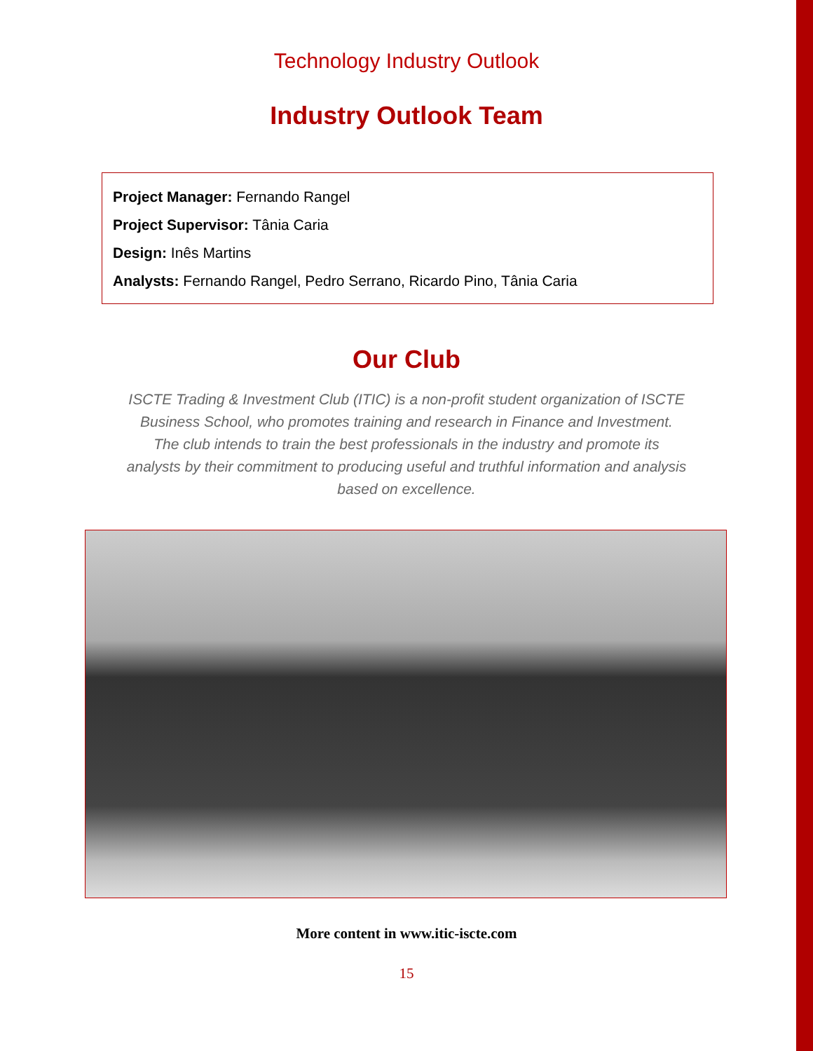Technology Industry Outlook
Industry Outlook Team
Project Manager: Fernando Rangel
Project Supervisor: Tânia Caria
Design: Inês Martins
Analysts: Fernando Rangel, Pedro Serrano, Ricardo Pino, Tânia Caria
Our Club
ISCTE Trading & Investment Club (ITIC) is a non-profit student organization of ISCTE Business School, who promotes training and research in Finance and Investment. The club intends to train the best professionals in the industry and promote its analysts by their commitment to producing useful and truthful information and analysis based on excellence.
More content in www.itic-iscte.com
15